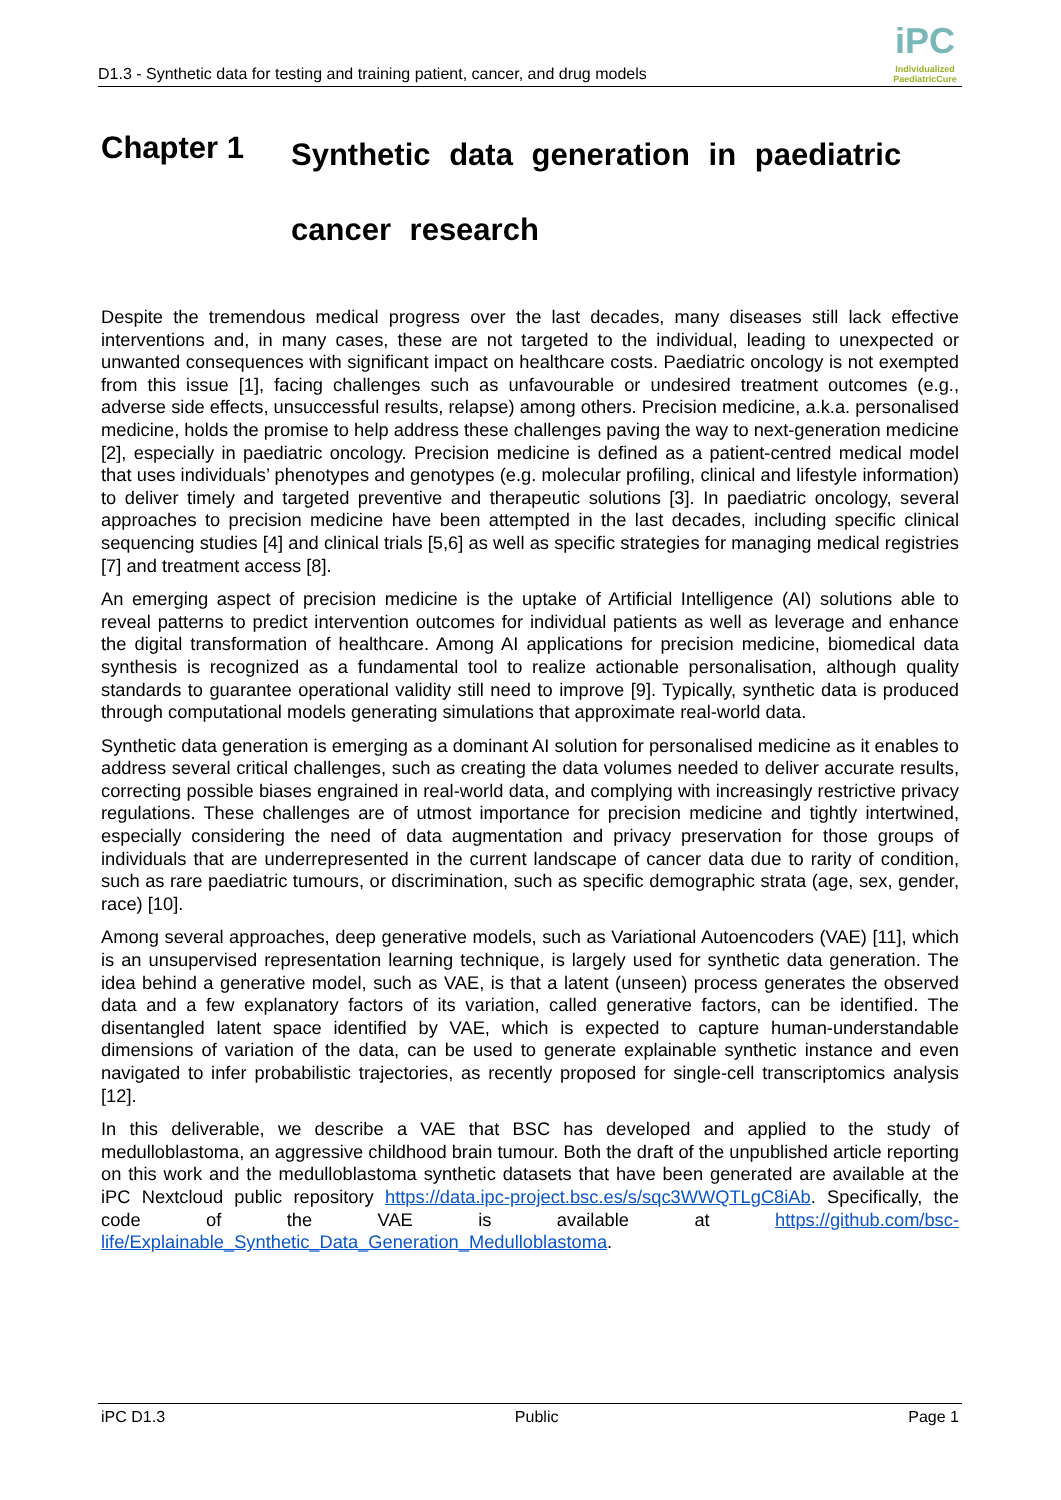D1.3 - Synthetic data for testing and training patient, cancer, and drug models
iPC
Individualized PaediatricCure
Chapter 1 Synthetic data generation in paediatric
cancer research
Despite the tremendous medical progress over the last decades, many diseases still lack effective interventions and, in many cases, these are not targeted to the individual, leading to unexpected or unwanted consequences with significant impact on healthcare costs. Paediatric oncology is not exempted from this issue [1], facing challenges such as unfavourable or undesired treatment outcomes (e.g., adverse side effects, unsuccessful results, relapse) among others. Precision medicine, a.k.a. personalised medicine, holds the promise to help address these challenges paving the way to next-generation medicine [2], especially in paediatric oncology. Precision medicine is defined as a patient-centred medical model that uses individuals’ phenotypes and genotypes (e.g. molecular profiling, clinical and lifestyle information) to deliver timely and targeted preventive and therapeutic solutions [3]. In paediatric oncology, several approaches to precision medicine have been attempted in the last decades, including specific clinical sequencing studies [4] and clinical trials [5,6] as well as specific strategies for managing medical registries [7] and treatment access [8].
An emerging aspect of precision medicine is the uptake of Artificial Intelligence (AI) solutions able to reveal patterns to predict intervention outcomes for individual patients as well as leverage and enhance the digital transformation of healthcare. Among AI applications for precision medicine, biomedical data synthesis is recognized as a fundamental tool to realize actionable personalisation, although quality standards to guarantee operational validity still need to improve [9]. Typically, synthetic data is produced through computational models generating simulations that approximate real-world data.
Synthetic data generation is emerging as a dominant AI solution for personalised medicine as it enables to address several critical challenges, such as creating the data volumes needed to deliver accurate results, correcting possible biases engrained in real-world data, and complying with increasingly restrictive privacy regulations. These challenges are of utmost importance for precision medicine and tightly intertwined, especially considering the need of data augmentation and privacy preservation for those groups of individuals that are underrepresented in the current landscape of cancer data due to rarity of condition, such as rare paediatric tumours, or discrimination, such as specific demographic strata (age, sex, gender, race) [10].
Among several approaches, deep generative models, such as Variational Autoencoders (VAE) [11], which is an unsupervised representation learning technique, is largely used for synthetic data generation. The idea behind a generative model, such as VAE, is that a latent (unseen) process generates the observed data and a few explanatory factors of its variation, called generative factors, can be identified. The disentangled latent space identified by VAE, which is expected to capture human-understandable dimensions of variation of the data, can be used to generate explainable synthetic instance and even navigated to infer probabilistic trajectories, as recently proposed for single-cell transcriptomics analysis [12].
In this deliverable, we describe a VAE that BSC has developed and applied to the study of medulloblastoma, an aggressive childhood brain tumour. Both the draft of the unpublished article reporting on this work and the medulloblastoma synthetic datasets that have been generated are available at the iPC Nextcloud public repository https://data.ipc-project.bsc.es/s/sqc3WWQTLgC8iAb. Specifically, the code of the VAE is available at https://github.com/bsc-life/Explainable_Synthetic_Data_Generation_Medulloblastoma.
iPC D1.3 Public Page 1